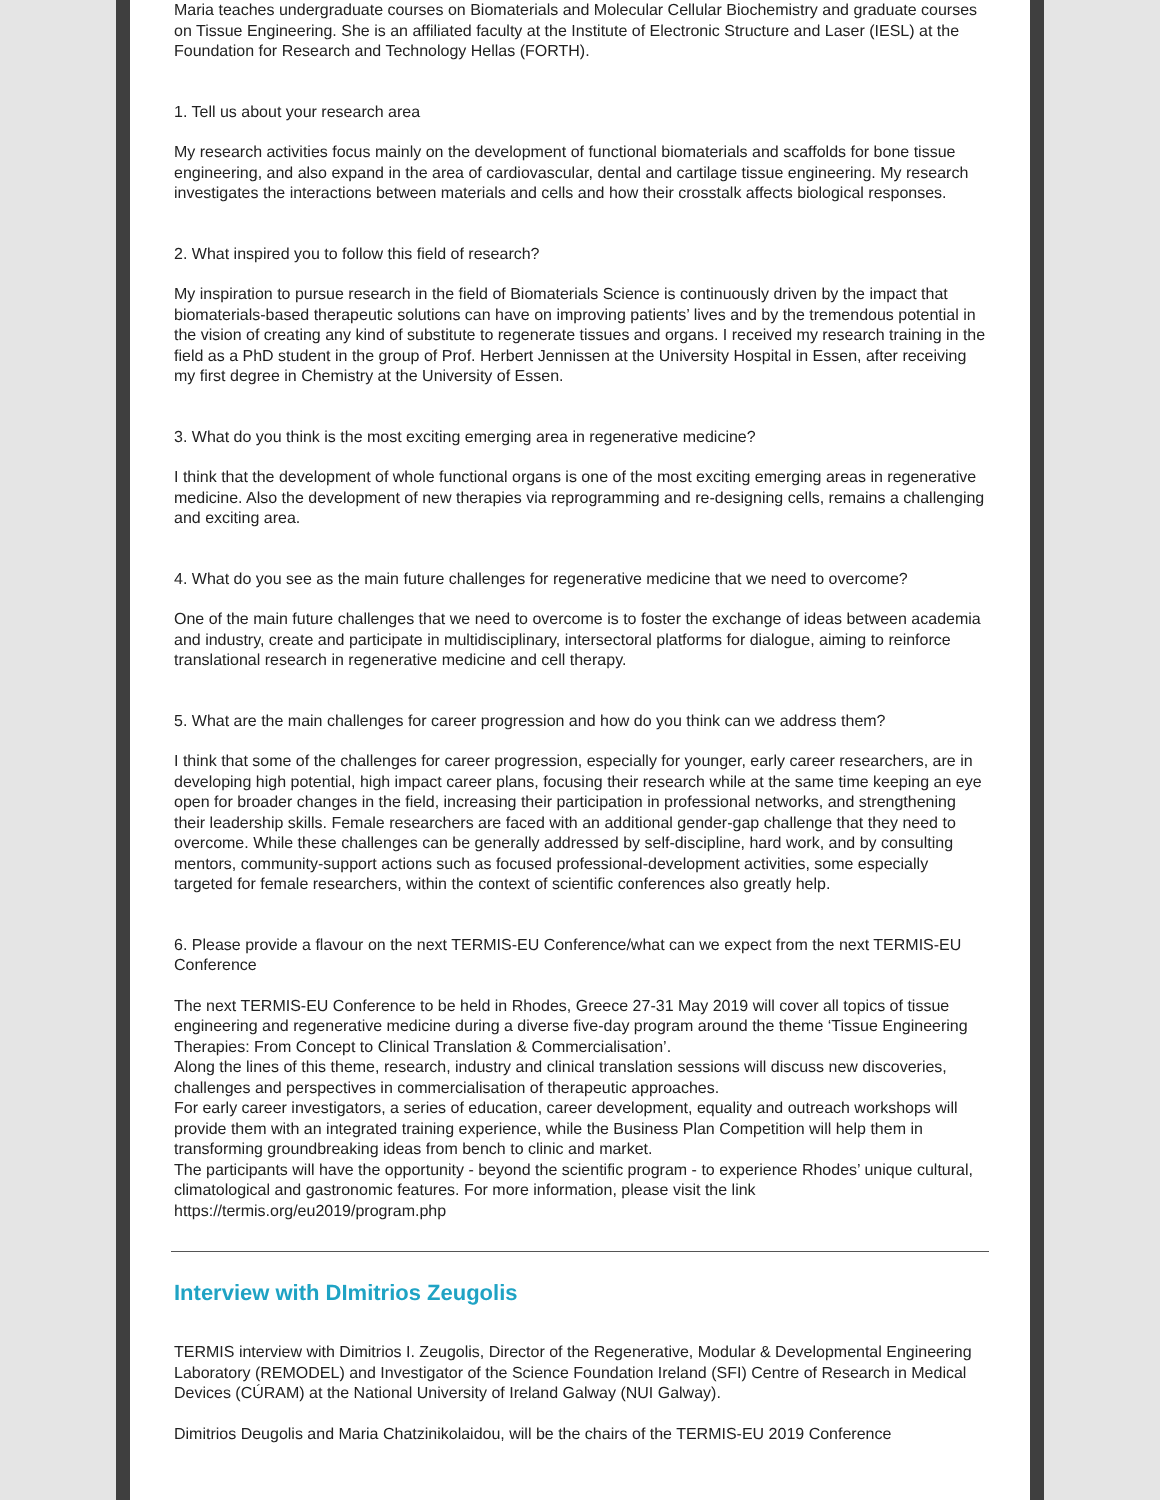Maria teaches undergraduate courses on Biomaterials and Molecular Cellular Biochemistry and graduate courses on Tissue Engineering. She is an affiliated faculty at the Institute of Electronic Structure and Laser (IESL) at the Foundation for Research and Technology Hellas (FORTH).
1. Tell us about your research area
My research activities focus mainly on the development of functional biomaterials and scaffolds for bone tissue engineering, and also expand in the area of cardiovascular, dental and cartilage tissue engineering. My research investigates the interactions between materials and cells and how their crosstalk affects biological responses.
2. What inspired you to follow this field of research?
My inspiration to pursue research in the field of Biomaterials Science is continuously driven by the impact that biomaterials-based therapeutic solutions can have on improving patients’ lives and by the tremendous potential in the vision of creating any kind of substitute to regenerate tissues and organs. I received my research training in the field as a PhD student in the group of Prof. Herbert Jennissen at the University Hospital in Essen, after receiving my first degree in Chemistry at the University of Essen.
3. What do you think is the most exciting emerging area in regenerative medicine?
I think that the development of whole functional organs is one of the most exciting emerging areas in regenerative medicine. Also the development of new therapies via reprogramming and re-designing cells, remains a challenging and exciting area.
4. What do you see as the main future challenges for regenerative medicine that we need to overcome?
One of the main future challenges that we need to overcome is to foster the exchange of ideas between academia and industry, create and participate in multidisciplinary, intersectoral platforms for dialogue, aiming to reinforce translational research in regenerative medicine and cell therapy.
5. What are the main challenges for career progression and how do you think can we address them?
I think that some of the challenges for career progression, especially for younger, early career researchers, are in developing high potential, high impact career plans, focusing their research while at the same time keeping an eye open for broader changes in the field, increasing their participation in professional networks, and strengthening their leadership skills. Female researchers are faced with an additional gender-gap challenge that they need to overcome. While these challenges can be generally addressed by self-discipline, hard work, and by consulting mentors, community-support actions such as focused professional-development activities, some especially targeted for female researchers, within the context of scientific conferences also greatly help.
6. Please provide a flavour on the next TERMIS-EU Conference/what can we expect from the next TERMIS-EU Conference
The next TERMIS-EU Conference to be held in Rhodes, Greece 27-31 May 2019 will cover all topics of tissue engineering and regenerative medicine during a diverse five-day program around the theme ‘Tissue Engineering Therapies: From Concept to Clinical Translation & Commercialisation’.
Along the lines of this theme, research, industry and clinical translation sessions will discuss new discoveries, challenges and perspectives in commercialisation of therapeutic approaches.
For early career investigators, a series of education, career development, equality and outreach workshops will provide them with an integrated training experience, while the Business Plan Competition will help them in transforming groundbreaking ideas from bench to clinic and market.
The participants will have the opportunity - beyond the scientific program - to experience Rhodes’ unique cultural, climatological and gastronomic features. For more information, please visit the link https://termis.org/eu2019/program.php
Interview with DImitrios Zeugolis
TERMIS interview with Dimitrios I. Zeugolis, Director of the Regenerative, Modular & Developmental Engineering Laboratory (REMODEL) and Investigator of the Science Foundation Ireland (SFI) Centre of Research in Medical Devices (CÚRAM) at the National University of Ireland Galway (NUI Galway).
Dimitrios Deugolis and Maria Chatzinikolaidou, will be the chairs of the TERMIS-EU 2019 Conference